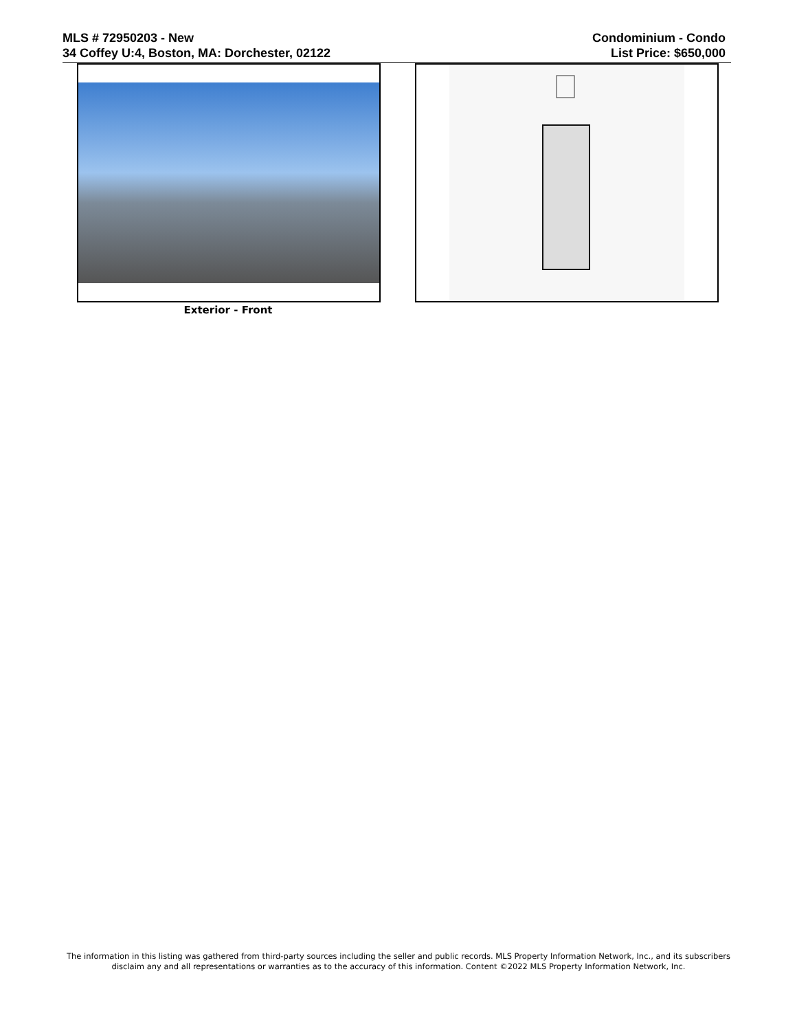MLS # 72950203 - New
34 Coffey U:4, Boston, MA: Dorchester, 02122
Condominium - Condo
List Price: $650,000
Exterior - Front
The information in this listing was gathered from third-party sources including the seller and public records. MLS Property Information Network, Inc., and its subscribers disclaim any and all representations or warranties as to the accuracy of this information. Content ©2022 MLS Property Information Network, Inc.